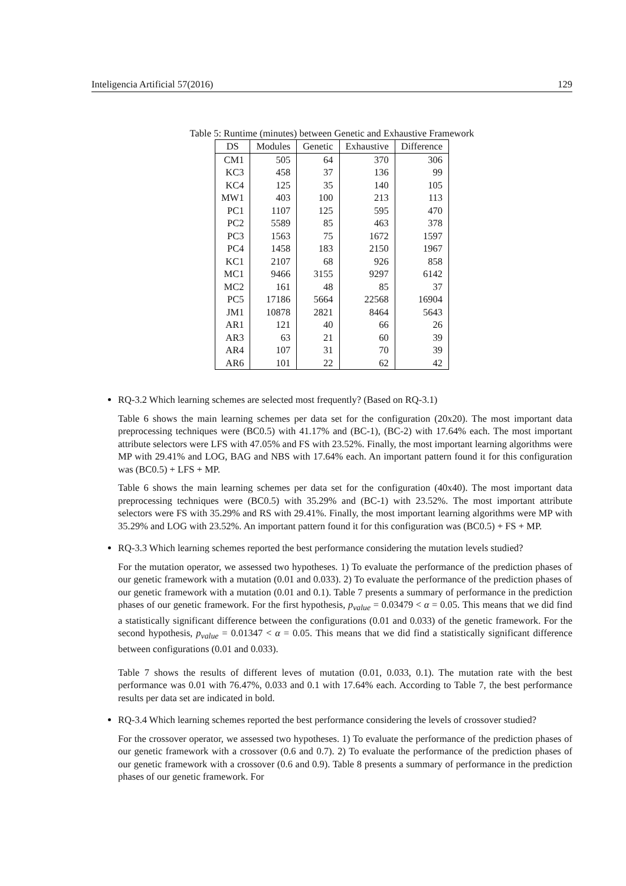Inteligencia Artificial 57(2016) 129
Table 5: Runtime (minutes) between Genetic and Exhaustive Framework
| DS | Modules | Genetic | Exhaustive | Difference |
| --- | --- | --- | --- | --- |
| CM1 | 505 | 64 | 370 | 306 |
| KC3 | 458 | 37 | 136 | 99 |
| KC4 | 125 | 35 | 140 | 105 |
| MW1 | 403 | 100 | 213 | 113 |
| PC1 | 1107 | 125 | 595 | 470 |
| PC2 | 5589 | 85 | 463 | 378 |
| PC3 | 1563 | 75 | 1672 | 1597 |
| PC4 | 1458 | 183 | 2150 | 1967 |
| KC1 | 2107 | 68 | 926 | 858 |
| MC1 | 9466 | 3155 | 9297 | 6142 |
| MC2 | 161 | 48 | 85 | 37 |
| PC5 | 17186 | 5664 | 22568 | 16904 |
| JM1 | 10878 | 2821 | 8464 | 5643 |
| AR1 | 121 | 40 | 66 | 26 |
| AR3 | 63 | 21 | 60 | 39 |
| AR4 | 107 | 31 | 70 | 39 |
| AR6 | 101 | 22 | 62 | 42 |
RQ-3.2 Which learning schemes are selected most frequently? (Based on RQ-3.1)
Table 6 shows the main learning schemes per data set for the configuration (20x20). The most important data preprocessing techniques were (BC0.5) with 41.17% and (BC-1), (BC-2) with 17.64% each. The most important attribute selectors were LFS with 47.05% and FS with 23.52%. Finally, the most important learning algorithms were MP with 29.41% and LOG, BAG and NBS with 17.64% each. An important pattern found it for this configuration was (BC0.5) + LFS + MP.
Table 6 shows the main learning schemes per data set for the configuration (40x40). The most important data preprocessing techniques were (BC0.5) with 35.29% and (BC-1) with 23.52%. The most important attribute selectors were FS with 35.29% and RS with 29.41%. Finally, the most important learning algorithms were MP with 35.29% and LOG with 23.52%. An important pattern found it for this configuration was (BC0.5) + FS + MP.
RQ-3.3 Which learning schemes reported the best performance considering the mutation levels studied?
For the mutation operator, we assessed two hypotheses. 1) To evaluate the performance of the prediction phases of our genetic framework with a mutation (0.01 and 0.033). 2) To evaluate the performance of the prediction phases of our genetic framework with a mutation (0.01 and 0.1). Table 7 presents a summary of performance in the prediction phases of our genetic framework. For the first hypothesis, p<sub>value</sub> = 0.03479 < α = 0.05. This means that we did find a statistically significant difference between the configurations (0.01 and 0.033) of the genetic framework. For the second hypothesis, p<sub>value</sub> = 0.01347 < α = 0.05. This means that we did find a statistically significant difference between configurations (0.01 and 0.033).
Table 7 shows the results of different leves of mutation (0.01, 0.033, 0.1). The mutation rate with the best performance was 0.01 with 76.47%, 0.033 and 0.1 with 17.64% each. According to Table 7, the best performance results per data set are indicated in bold.
RQ-3.4 Which learning schemes reported the best performance considering the levels of crossover studied?
For the crossover operator, we assessed two hypotheses. 1) To evaluate the performance of the prediction phases of our genetic framework with a crossover (0.6 and 0.7). 2) To evaluate the performance of the prediction phases of our genetic framework with a crossover (0.6 and 0.9). Table 8 presents a summary of performance in the prediction phases of our genetic framework. For